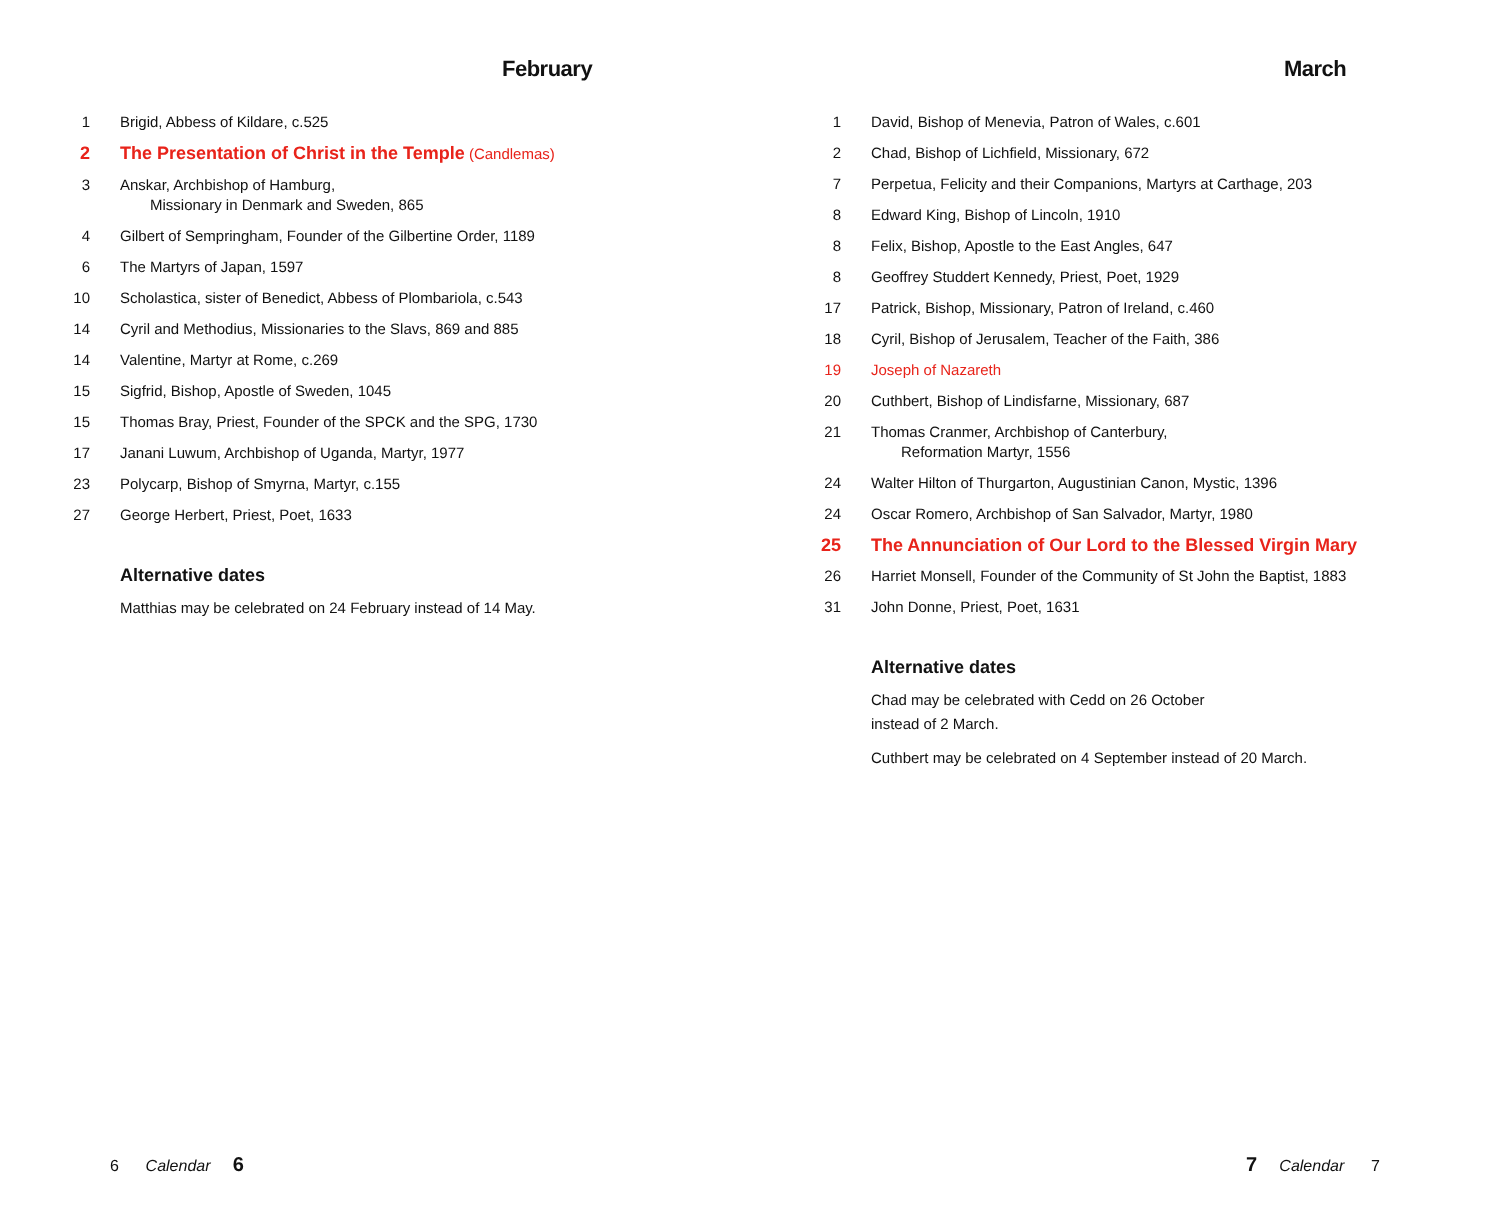February
1 Brigid, Abbess of Kildare, c.525
2 The Presentation of Christ in the Temple (Candlemas)
3 Anskar, Archbishop of Hamburg,
Missionary in Denmark and Sweden, 865
4 Gilbert of Sempringham, Founder of the Gilbertine Order, 1189
6 The Martyrs of Japan, 1597
10 Scholastica, sister of Benedict, Abbess of Plombariola, c.543
14 Cyril and Methodius, Missionaries to the Slavs, 869 and 885
14 Valentine, Martyr at Rome, c.269
15 Sigfrid, Bishop, Apostle of Sweden, 1045
15 Thomas Bray, Priest, Founder of the SPCK and the SPG, 1730
17 Janani Luwum, Archbishop of Uganda, Martyr, 1977
23 Polycarp, Bishop of Smyrna, Martyr, c.155
27 George Herbert, Priest, Poet, 1633
Alternative dates
Matthias may be celebrated on 24 February instead of 14 May.
6 Calendar 6
March
1 David, Bishop of Menevia, Patron of Wales, c.601
2 Chad, Bishop of Lichfield, Missionary, 672
7 Perpetua, Felicity and their Companions, Martyrs at Carthage, 203
8 Edward King, Bishop of Lincoln, 1910
8 Felix, Bishop, Apostle to the East Angles, 647
8 Geoffrey Studdert Kennedy, Priest, Poet, 1929
17 Patrick, Bishop, Missionary, Patron of Ireland, c.460
18 Cyril, Bishop of Jerusalem, Teacher of the Faith, 386
19 Joseph of Nazareth
20 Cuthbert, Bishop of Lindisfarne, Missionary, 687
21 Thomas Cranmer, Archbishop of Canterbury,
Reformation Martyr, 1556
24 Walter Hilton of Thurgarton, Augustinian Canon, Mystic, 1396
24 Oscar Romero, Archbishop of San Salvador, Martyr, 1980
25 The Annunciation of Our Lord to the Blessed Virgin Mary
26 Harriet Monsell, Founder of the Community of St John the Baptist, 1883
31 John Donne, Priest, Poet, 1631
Alternative dates
Chad may be celebrated with Cedd on 26 October
instead of 2 March.
Cuthbert may be celebrated on 4 September instead of 20 March.
7 Calendar 7